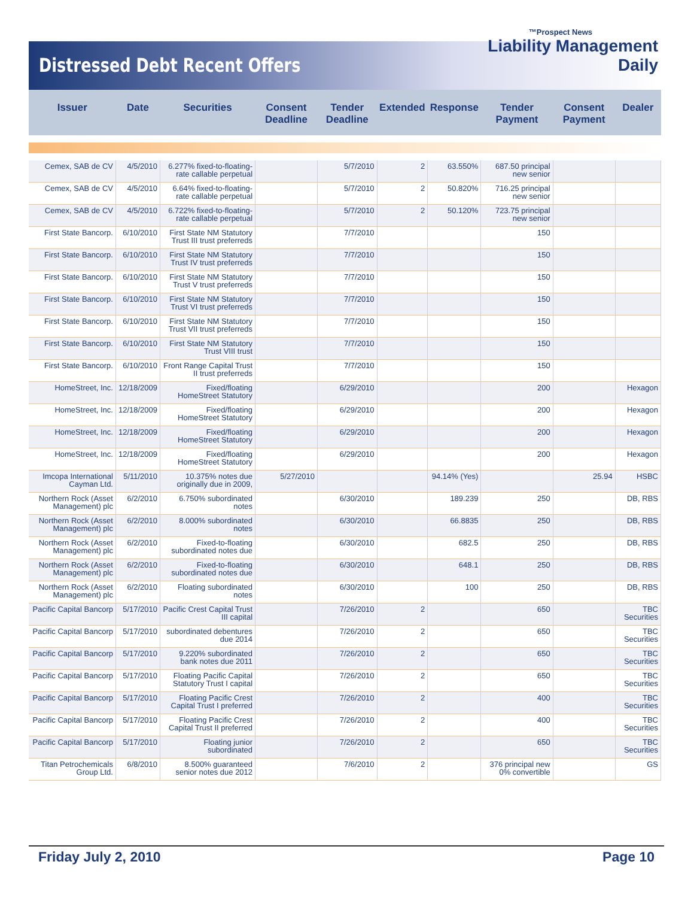Distressed Debt Recent Offers
™Prospect News
Liability Management
Daily
| Issuer | Date | Securities | Consent Deadline | Tender Deadline | Extended | Response | Tender Payment | Consent Payment | Dealer |
| --- | --- | --- | --- | --- | --- | --- | --- | --- | --- |
| Cemex, SAB de CV | 4/5/2010 | 6.277% fixed-to-floating-rate callable perpetual | | 5/7/2010 | 2 | 63.550% | 687.50 principal new senior | | |
| Cemex, SAB de CV | 4/5/2010 | 6.64% fixed-to-floating-rate callable perpetual | | 5/7/2010 | 2 | 50.820% | 716.25 principal new senior | | |
| Cemex, SAB de CV | 4/5/2010 | 6.722% fixed-to-floating-rate callable perpetual | | 5/7/2010 | 2 | 50.120% | 723.75 principal new senior | | |
| First State Bancorp. | 6/10/2010 | First State NM Statutory Trust III trust preferreds | | 7/7/2010 | | | 150 | | |
| First State Bancorp. | 6/10/2010 | First State NM Statutory Trust IV trust preferreds | | 7/7/2010 | | | 150 | | |
| First State Bancorp. | 6/10/2010 | First State NM Statutory Trust V trust preferreds | | 7/7/2010 | | | 150 | | |
| First State Bancorp. | 6/10/2010 | First State NM Statutory Trust VI trust preferreds | | 7/7/2010 | | | 150 | | |
| First State Bancorp. | 6/10/2010 | First State NM Statutory Trust VII trust preferreds | | 7/7/2010 | | | 150 | | |
| First State Bancorp. | 6/10/2010 | First State NM Statutory Trust VIII trust | | 7/7/2010 | | | 150 | | |
| First State Bancorp. | 6/10/2010 | Front Range Capital Trust II trust preferreds | | 7/7/2010 | | | 150 | | |
| HomeStreet, Inc. | 12/18/2009 | Fixed/floating HomeStreet Statutory | | 6/29/2010 | | | 200 | | Hexagon |
| HomeStreet, Inc. | 12/18/2009 | Fixed/floating HomeStreet Statutory | | 6/29/2010 | | | 200 | | Hexagon |
| HomeStreet, Inc. | 12/18/2009 | Fixed/floating HomeStreet Statutory | | 6/29/2010 | | | 200 | | Hexagon |
| HomeStreet, Inc. | 12/18/2009 | Fixed/floating HomeStreet Statutory | | 6/29/2010 | | | 200 | | Hexagon |
| Imcopa International Cayman Ltd. | 5/11/2010 | 10.375% notes due originally due in 2009, | 5/27/2010 | | | 94.14% (Yes) | | 25.94 | HSBC |
| Northern Rock (Asset Management) plc | 6/2/2010 | 6.750% subordinated notes | | 6/30/2010 | | 189.239 | 250 | | DB, RBS |
| Northern Rock (Asset Management) plc | 6/2/2010 | 8.000% subordinated notes | | 6/30/2010 | | 66.8835 | 250 | | DB, RBS |
| Northern Rock (Asset Management) plc | 6/2/2010 | Fixed-to-floating subordinated notes due | | 6/30/2010 | | 682.5 | 250 | | DB, RBS |
| Northern Rock (Asset Management) plc | 6/2/2010 | Fixed-to-floating subordinated notes due | | 6/30/2010 | | 648.1 | 250 | | DB, RBS |
| Northern Rock (Asset Management) plc | 6/2/2010 | Floating subordinated notes | | 6/30/2010 | | 100 | 250 | | DB, RBS |
| Pacific Capital Bancorp | 5/17/2010 | Pacific Crest Capital Trust III capital | | 7/26/2010 | 2 | | 650 | | TBC Securities |
| Pacific Capital Bancorp | 5/17/2010 | subordinated debentures due 2014 | | 7/26/2010 | 2 | | 650 | | TBC Securities |
| Pacific Capital Bancorp | 5/17/2010 | 9.220% subordinated bank notes due 2011 | | 7/26/2010 | 2 | | 650 | | TBC Securities |
| Pacific Capital Bancorp | 5/17/2010 | Floating Pacific Capital Statutory Trust I capital | | 7/26/2010 | 2 | | 650 | | TBC Securities |
| Pacific Capital Bancorp | 5/17/2010 | Floating Pacific Crest Capital Trust I preferred | | 7/26/2010 | 2 | | 400 | | TBC Securities |
| Pacific Capital Bancorp | 5/17/2010 | Floating Pacific Crest Capital Trust II preferred | | 7/26/2010 | 2 | | 400 | | TBC Securities |
| Pacific Capital Bancorp | 5/17/2010 | Floating junior subordinated | | 7/26/2010 | 2 | | 650 | | TBC Securities |
| Titan Petrochemicals Group Ltd. | 6/8/2010 | 8.500% guaranteed senior notes due 2012 | | 7/6/2010 | 2 | | 376 principal new 0% convertible | | GS |
Friday July 2, 2010 Page 10